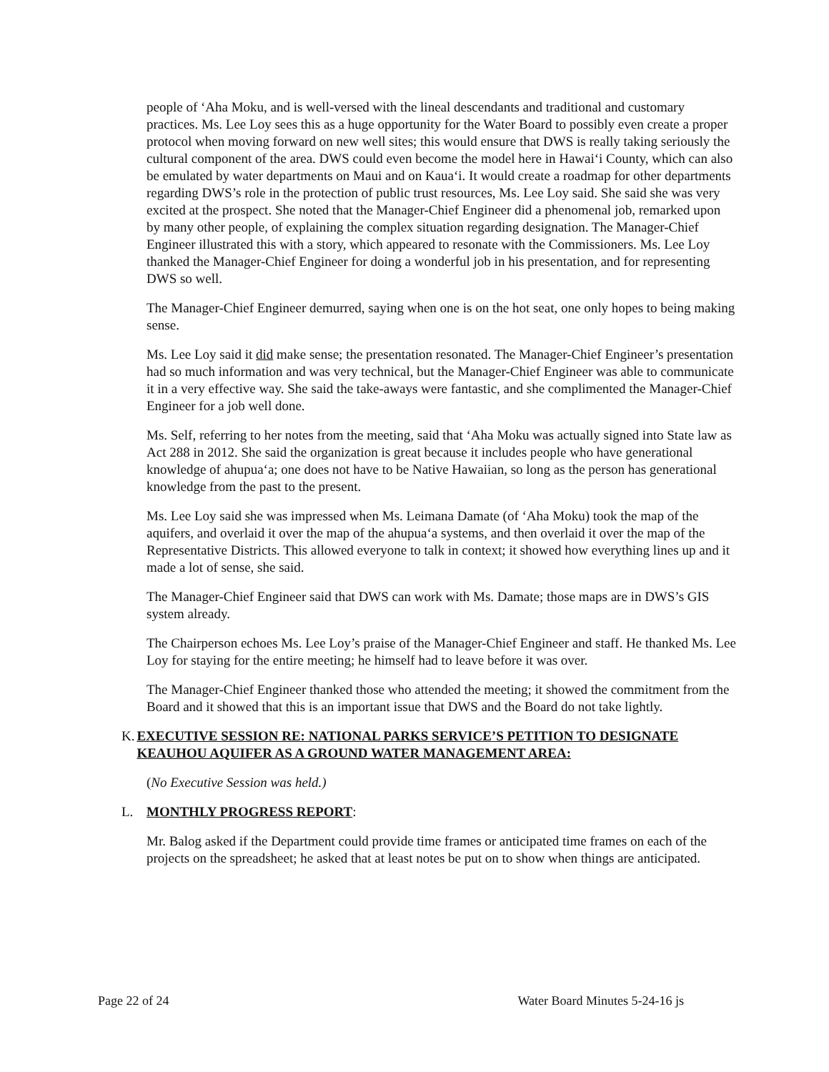people of ‘Aha Moku, and is well-versed with the lineal descendants and traditional and customary practices. Ms. Lee Loy sees this as a huge opportunity for the Water Board to possibly even create a proper protocol when moving forward on new well sites; this would ensure that DWS is really taking seriously the cultural component of the area. DWS could even become the model here in Hawai‘i County, which can also be emulated by water departments on Maui and on Kaua‘i. It would create a roadmap for other departments regarding DWS’s role in the protection of public trust resources, Ms. Lee Loy said. She said she was very excited at the prospect. She noted that the Manager-Chief Engineer did a phenomenal job, remarked upon by many other people, of explaining the complex situation regarding designation. The Manager-Chief Engineer illustrated this with a story, which appeared to resonate with the Commissioners. Ms. Lee Loy thanked the Manager-Chief Engineer for doing a wonderful job in his presentation, and for representing DWS so well.
The Manager-Chief Engineer demurred, saying when one is on the hot seat, one only hopes to being making sense.
Ms. Lee Loy said it did make sense; the presentation resonated. The Manager-Chief Engineer’s presentation had so much information and was very technical, but the Manager-Chief Engineer was able to communicate it in a very effective way. She said the take-aways were fantastic, and she complimented the Manager-Chief Engineer for a job well done.
Ms. Self, referring to her notes from the meeting, said that ‘Aha Moku was actually signed into State law as Act 288 in 2012. She said the organization is great because it includes people who have generational knowledge of ahupua‘a; one does not have to be Native Hawaiian, so long as the person has generational knowledge from the past to the present.
Ms. Lee Loy said she was impressed when Ms. Leimana Damate (of ‘Aha Moku) took the map of the aquifers, and overlaid it over the map of the ahupua‘a systems, and then overlaid it over the map of the Representative Districts. This allowed everyone to talk in context; it showed how everything lines up and it made a lot of sense, she said.
The Manager-Chief Engineer said that DWS can work with Ms. Damate; those maps are in DWS’s GIS system already.
The Chairperson echoes Ms. Lee Loy’s praise of the Manager-Chief Engineer and staff. He thanked Ms. Lee Loy for staying for the entire meeting; he himself had to leave before it was over.
The Manager-Chief Engineer thanked those who attended the meeting; it showed the commitment from the Board and it showed that this is an important issue that DWS and the Board do not take lightly.
K. EXECUTIVE SESSION RE: NATIONAL PARKS SERVICE’S PETITION TO DESIGNATE KEAUHOU AQUIFER AS A GROUND WATER MANAGEMENT AREA:
(No Executive Session was held.)
L. MONTHLY PROGRESS REPORT:
Mr. Balog asked if the Department could provide time frames or anticipated time frames on each of the projects on the spreadsheet; he asked that at least notes be put on to show when things are anticipated.
Page 22 of 24 Water Board Minutes 5-24-16 js